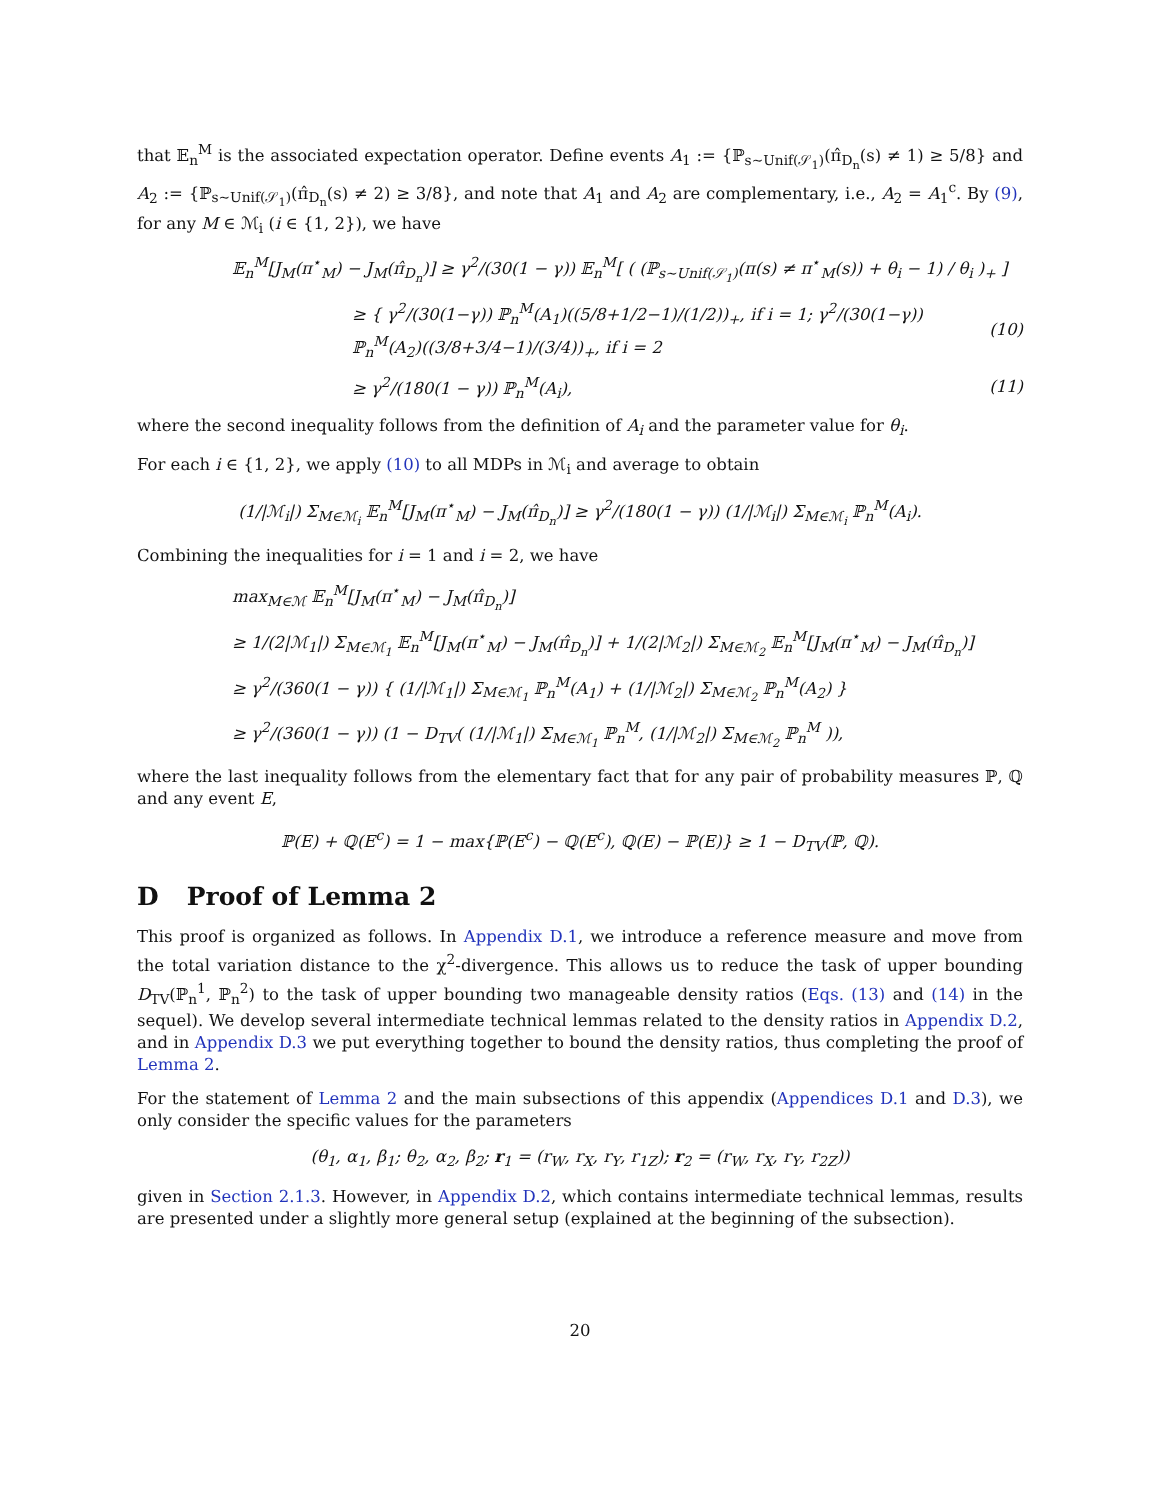that 𝔼<sub>n</sub><sup>M</sup> is the associated expectation operator. Define events A<sub>1</sub> := {ℙ<sub>s∼Unif(𝒮<sub>1</sub>)</sub>(π̂<sub>D<sub>n</sub></sub>(s) ≠ 1) ≥ 5/8} and A<sub>2</sub> := {ℙ<sub>s∼Unif(𝒮<sub>1</sub>)</sub>(π̂<sub>D<sub>n</sub></sub>(s) ≠ 2) ≥ 3/8}, and note that A<sub>1</sub> and A<sub>2</sub> are complementary, i.e., A<sub>2</sub> = A<sub>1</sub><sup>c</sup>. By (9), for any M ∈ ℳ<sub>i</sub> (i ∈ {1, 2}), we have
𝔼<sub>n</sub><sup>M</sup>[J<sub>M</sub>(π<sup>⋆</sup><sub>M</sub>) − J<sub>M</sub>(π̂<sub>D<sub>n</sub></sub>)] ≥ γ<sup>2</sup>/(30(1 − γ)) 𝔼<sub>n</sub><sup>M</sup>[ ( (ℙ<sub>s∼Unif(𝒮<sub>1</sub>)</sub>(π(s) ≠ π<sup>⋆</sup><sub>M</sub>(s)) + θ<sub>i</sub> − 1) / θ<sub>i</sub> )<sub>+</sub> ]
≥ { γ<sup>2</sup>/(30(1−γ)) ℙ<sub>n</sub><sup>M</sup>(A<sub>1</sub>)((5/8+1/2−1)/(1/2))<sub>+</sub>, if i = 1; γ<sup>2</sup>/(30(1−γ)) ℙ<sub>n</sub><sup>M</sup>(A<sub>2</sub>)((3/8+3/4−1)/(3/4))<sub>+</sub>, if i = 2 (10)
≥ γ<sup>2</sup>/(180(1 − γ)) ℙ<sub>n</sub><sup>M</sup>(A<sub>i</sub>), (11)
where the second inequality follows from the definition of A<sub>i</sub> and the parameter value for θ<sub>i</sub>.
For each i ∈ {1, 2}, we apply (10) to all MDPs in ℳ<sub>i</sub> and average to obtain
(1/|ℳ<sub>i</sub>|) Σ<sub>M∈ℳ<sub>i</sub></sub> 𝔼<sub>n</sub><sup>M</sup>[J<sub>M</sub>(π<sup>⋆</sup><sub>M</sub>) − J<sub>M</sub>(π̂<sub>D<sub>n</sub></sub>)] ≥ γ<sup>2</sup>/(180(1 − γ)) (1/|ℳ<sub>i</sub>|) Σ<sub>M∈ℳ<sub>i</sub></sub> ℙ<sub>n</sub><sup>M</sup>(A<sub>i</sub>).
Combining the inequalities for i = 1 and i = 2, we have
max<sub>M∈ℳ</sub> 𝔼<sub>n</sub><sup>M</sup>[J<sub>M</sub>(π<sup>⋆</sup><sub>M</sub>) − J<sub>M</sub>(π̂<sub>D<sub>n</sub></sub>)]
≥ 1/(2|ℳ<sub>1</sub>|) Σ<sub>M∈ℳ<sub>1</sub></sub> 𝔼<sub>n</sub><sup>M</sup>[J<sub>M</sub>(π<sup>⋆</sup><sub>M</sub>) − J<sub>M</sub>(π̂<sub>D<sub>n</sub></sub>)] + 1/(2|ℳ<sub>2</sub>|) Σ<sub>M∈ℳ<sub>2</sub></sub> 𝔼<sub>n</sub><sup>M</sup>[J<sub>M</sub>(π<sup>⋆</sup><sub>M</sub>) − J<sub>M</sub>(π̂<sub>D<sub>n</sub></sub>)]
≥ γ<sup>2</sup>/(360(1 − γ)) { (1/|ℳ<sub>1</sub>|) Σ<sub>M∈ℳ<sub>1</sub></sub> ℙ<sub>n</sub><sup>M</sup>(A<sub>1</sub>) + (1/|ℳ<sub>2</sub>|) Σ<sub>M∈ℳ<sub>2</sub></sub> ℙ<sub>n</sub><sup>M</sup>(A<sub>2</sub>) }
≥ γ<sup>2</sup>/(360(1 − γ)) (1 − D<sub>TV</sub>( (1/|ℳ<sub>1</sub>|) Σ<sub>M∈ℳ<sub>1</sub></sub> ℙ<sub>n</sub><sup>M</sup>, (1/|ℳ<sub>2</sub>|) Σ<sub>M∈ℳ<sub>2</sub></sub> ℙ<sub>n</sub><sup>M</sup> )),
where the last inequality follows from the elementary fact that for any pair of probability measures ℙ, ℚ and any event E,
ℙ(E) + ℚ(E<sup>c</sup>) = 1 − max{ℙ(E<sup>c</sup>) − ℚ(E<sup>c</sup>), ℚ(E) − ℙ(E)} ≥ 1 − D<sub>TV</sub>(ℙ, ℚ).
D Proof of Lemma 2
This proof is organized as follows. In Appendix D.1, we introduce a reference measure and move from the total variation distance to the χ<sup>2</sup>-divergence. This allows us to reduce the task of upper bounding D<sub>TV</sub>(ℙ<sub>n</sub><sup>1</sup>, ℙ<sub>n</sub><sup>2</sup>) to the task of upper bounding two manageable density ratios (Eqs. (13) and (14) in the sequel). We develop several intermediate technical lemmas related to the density ratios in Appendix D.2, and in Appendix D.3 we put everything together to bound the density ratios, thus completing the proof of Lemma 2.
For the statement of Lemma 2 and the main subsections of this appendix (Appendices D.1 and D.3), we only consider the specific values for the parameters
(θ<sub>1</sub>, α<sub>1</sub>, β<sub>1</sub>; θ<sub>2</sub>, α<sub>2</sub>, β<sub>2</sub>; r<sub>1</sub> = (r<sub>W</sub>, r<sub>X</sub>, r<sub>Y</sub>, r<sub>1Z</sub>); r<sub>2</sub> = (r<sub>W</sub>, r<sub>X</sub>, r<sub>Y</sub>, r<sub>2Z</sub>))
given in Section 2.1.3. However, in Appendix D.2, which contains intermediate technical lemmas, results are presented under a slightly more general setup (explained at the beginning of the subsection).
20